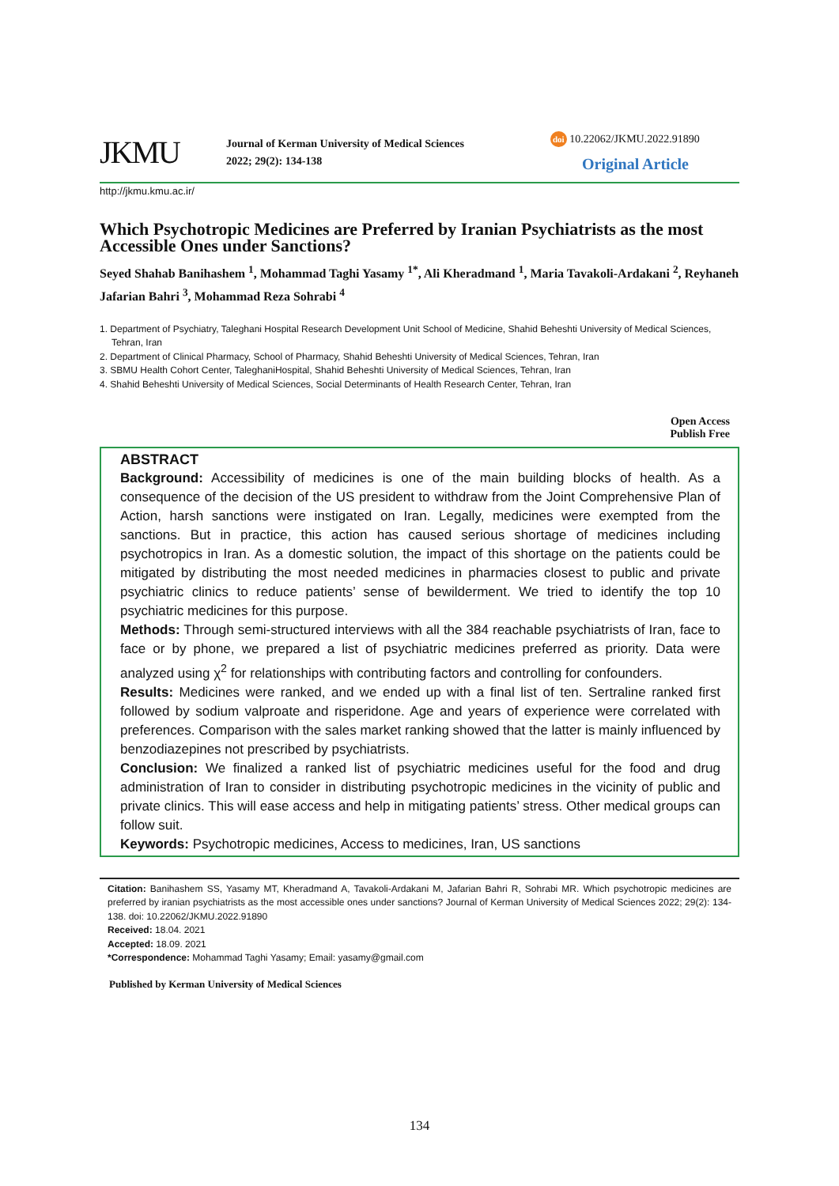JKMU
Journal of Kerman University of Medical Sciences
2022; 29(2): 134-138
doi 10.22062/JKMU.2022.91890
Original Article
http://jkmu.kmu.ac.ir/
Which Psychotropic Medicines are Preferred by Iranian Psychiatrists as the most Accessible Ones under Sanctions?
Seyed Shahab Banihashem <sup>1</sup>, Mohammad Taghi Yasamy <sup>1*</sup>, Ali Kheradmand <sup>1</sup>, Maria Tavakoli-Ardakani <sup>2</sup>, Reyhaneh Jafarian Bahri <sup>3</sup>, Mohammad Reza Sohrabi <sup>4</sup>
1. Department of Psychiatry, Taleghani Hospital Research Development Unit School of Medicine, Shahid Beheshti University of Medical Sciences, Tehran, Iran
2. Department of Clinical Pharmacy, School of Pharmacy, Shahid Beheshti University of Medical Sciences, Tehran, Iran
3. SBMU Health Cohort Center, TaleghaniHospital, Shahid Beheshti University of Medical Sciences, Tehran, Iran
4. Shahid Beheshti University of Medical Sciences, Social Determinants of Health Research Center, Tehran, Iran
Open Access
Publish Free
ABSTRACT
Background: Accessibility of medicines is one of the main building blocks of health. As a consequence of the decision of the US president to withdraw from the Joint Comprehensive Plan of Action, harsh sanctions were instigated on Iran. Legally, medicines were exempted from the sanctions. But in practice, this action has caused serious shortage of medicines including psychotropics in Iran. As a domestic solution, the impact of this shortage on the patients could be mitigated by distributing the most needed medicines in pharmacies closest to public and private psychiatric clinics to reduce patients’ sense of bewilderment. We tried to identify the top 10 psychiatric medicines for this purpose.
Methods: Through semi-structured interviews with all the 384 reachable psychiatrists of Iran, face to face or by phone, we prepared a list of psychiatric medicines preferred as priority. Data were analyzed using χ<sup>2</sup> for relationships with contributing factors and controlling for confounders.
Results: Medicines were ranked, and we ended up with a final list of ten. Sertraline ranked first followed by sodium valproate and risperidone. Age and years of experience were correlated with preferences. Comparison with the sales market ranking showed that the latter is mainly influenced by benzodiazepines not prescribed by psychiatrists.
Conclusion: We finalized a ranked list of psychiatric medicines useful for the food and drug administration of Iran to consider in distributing psychotropic medicines in the vicinity of public and private clinics. This will ease access and help in mitigating patients’ stress. Other medical groups can follow suit.
Keywords: Psychotropic medicines, Access to medicines, Iran, US sanctions
Citation: Banihashem SS, Yasamy MT, Kheradmand A, Tavakoli-Ardakani M, Jafarian Bahri R, Sohrabi MR. Which psychotropic medicines are preferred by iranian psychiatrists as the most accessible ones under sanctions? Journal of Kerman University of Medical Sciences 2022; 29(2): 134-138. doi: 10.22062/JKMU.2022.91890
Received: 18.04. 2021
Accepted: 18.09. 2021
*Correspondence: Mohammad Taghi Yasamy; Email: yasamy@gmail.com
Published by Kerman University of Medical Sciences
134